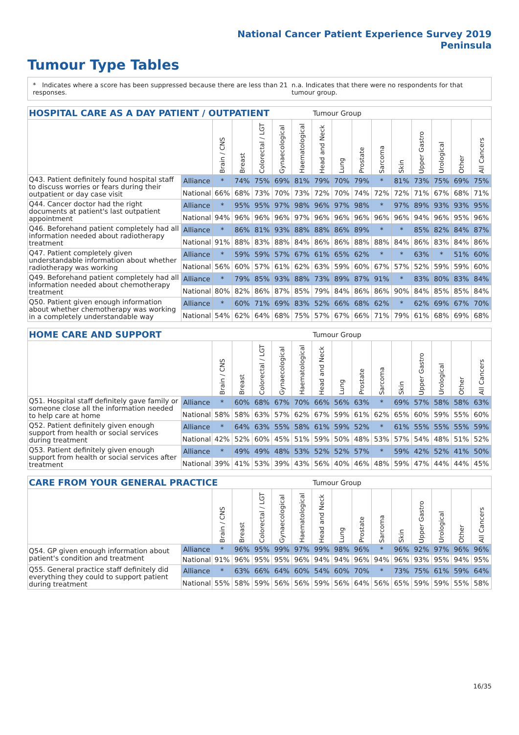National Cancer Patient Experience Survey 2019
Peninsula
Tumour Type Tables
* Indicates where a score has been suppressed because there are less than 21 responses.
n.a. Indicates that there were no respondents for that tumour group.
| HOSPITAL CARE AS A DAY PATIENT / OUTPATIENT | | | | | | | Tumour Group | | | | | | | | |
| --- | --- | --- | --- | --- | --- | --- | --- | --- | --- | --- | --- | --- | --- | --- | --- |
| | | Brain / CNS | Breast | Colorectal / LGT | Gynaecological | Haematological | Head and Neck | Lung | Prostate | Sarcoma | Skin | Upper Gastro | Urological | Other | All Cancers |
| Q43. Patient definitely found hospital staff to discuss worries or fears during their outpatient or day case visit | Alliance | * | 74% | 75% | 69% | 81% | 79% | 70% | 79% | * | 81% | 73% | 75% | 69% | 75% |
| | National | 66% | 68% | 73% | 70% | 73% | 72% | 70% | 74% | 72% | 72% | 71% | 67% | 68% | 71% |
| Q44. Cancer doctor had the right documents at patient's last outpatient appointment | Alliance | * | 95% | 95% | 97% | 98% | 96% | 97% | 98% | * | 97% | 89% | 93% | 93% | 95% |
| | National | 94% | 96% | 96% | 96% | 97% | 96% | 96% | 96% | 96% | 96% | 94% | 96% | 95% | 96% |
| Q46. Beforehand patient completely had all information needed about radiotherapy treatment | Alliance | * | 86% | 81% | 93% | 88% | 88% | 86% | 89% | * | * | 85% | 82% | 84% | 87% |
| | National | 91% | 88% | 83% | 88% | 84% | 86% | 86% | 88% | 88% | 84% | 86% | 83% | 84% | 86% |
| Q47. Patient completely given understandable information about whether radiotherapy was working | Alliance | * | 59% | 59% | 57% | 67% | 61% | 65% | 62% | * | * | 63% | * | 51% | 60% |
| | National | 56% | 60% | 57% | 61% | 62% | 63% | 59% | 60% | 67% | 57% | 52% | 59% | 59% | 60% |
| Q49. Beforehand patient completely had all information needed about chemotherapy treatment | Alliance | * | 79% | 85% | 93% | 88% | 73% | 89% | 87% | 91% | * | 83% | 80% | 83% | 84% |
| | National | 80% | 82% | 86% | 87% | 85% | 79% | 84% | 86% | 86% | 90% | 84% | 85% | 85% | 84% |
| Q50. Patient given enough information about whether chemotherapy was working in a completely understandable way | Alliance | * | 60% | 71% | 69% | 83% | 52% | 66% | 68% | 62% | * | 62% | 69% | 67% | 70% |
| | National | 54% | 62% | 64% | 68% | 75% | 57% | 67% | 66% | 71% | 79% | 61% | 68% | 69% | 68% |
| HOME CARE AND SUPPORT | | | | | | | Tumour Group | | | | | | | | |
| --- | --- | --- | --- | --- | --- | --- | --- | --- | --- | --- | --- | --- | --- | --- | --- |
| | | Brain / CNS | Breast | Colorectal / LGT | Gynaecological | Haematological | Head and Neck | Lung | Prostate | Sarcoma | Skin | Upper Gastro | Urological | Other | All Cancers |
| Q51. Hospital staff definitely gave family or someone close all the information needed to help care at home | Alliance | * | 60% | 68% | 67% | 70% | 66% | 56% | 63% | * | 69% | 57% | 58% | 58% | 63% |
| | National | 58% | 58% | 63% | 57% | 62% | 67% | 59% | 61% | 62% | 65% | 60% | 59% | 55% | 60% |
| Q52. Patient definitely given enough support from health or social services during treatment | Alliance | * | 64% | 63% | 55% | 58% | 61% | 59% | 52% | * | 61% | 55% | 55% | 55% | 59% |
| | National | 42% | 52% | 60% | 45% | 51% | 59% | 50% | 48% | 53% | 57% | 54% | 48% | 51% | 52% |
| Q53. Patient definitely given enough support from health or social services after treatment | Alliance | * | 49% | 49% | 48% | 53% | 52% | 52% | 57% | * | 59% | 42% | 52% | 41% | 50% |
| | National | 39% | 41% | 53% | 39% | 43% | 56% | 40% | 46% | 48% | 59% | 47% | 44% | 44% | 45% |
| CARE FROM YOUR GENERAL PRACTICE | | | | | | | Tumour Group | | | | | | | | |
| --- | --- | --- | --- | --- | --- | --- | --- | --- | --- | --- | --- | --- | --- | --- | --- |
| | | Brain / CNS | Breast | Colorectal / LGT | Gynaecological | Haematological | Head and Neck | Lung | Prostate | Sarcoma | Skin | Upper Gastro | Urological | Other | All Cancers |
| Q54. GP given enough information about patient's condition and treatment | Alliance | * | 96% | 95% | 99% | 97% | 99% | 98% | 96% | * | 96% | 92% | 97% | 96% | 96% |
| | National | 91% | 96% | 95% | 95% | 96% | 94% | 94% | 96% | 94% | 96% | 93% | 95% | 94% | 95% |
| Q55. General practice staff definitely did everything they could to support patient during treatment | Alliance | * | 63% | 66% | 64% | 60% | 54% | 60% | 70% | * | 73% | 75% | 61% | 59% | 64% |
| | National | 55% | 58% | 59% | 56% | 56% | 59% | 56% | 64% | 56% | 65% | 59% | 59% | 55% | 58% |
16/35